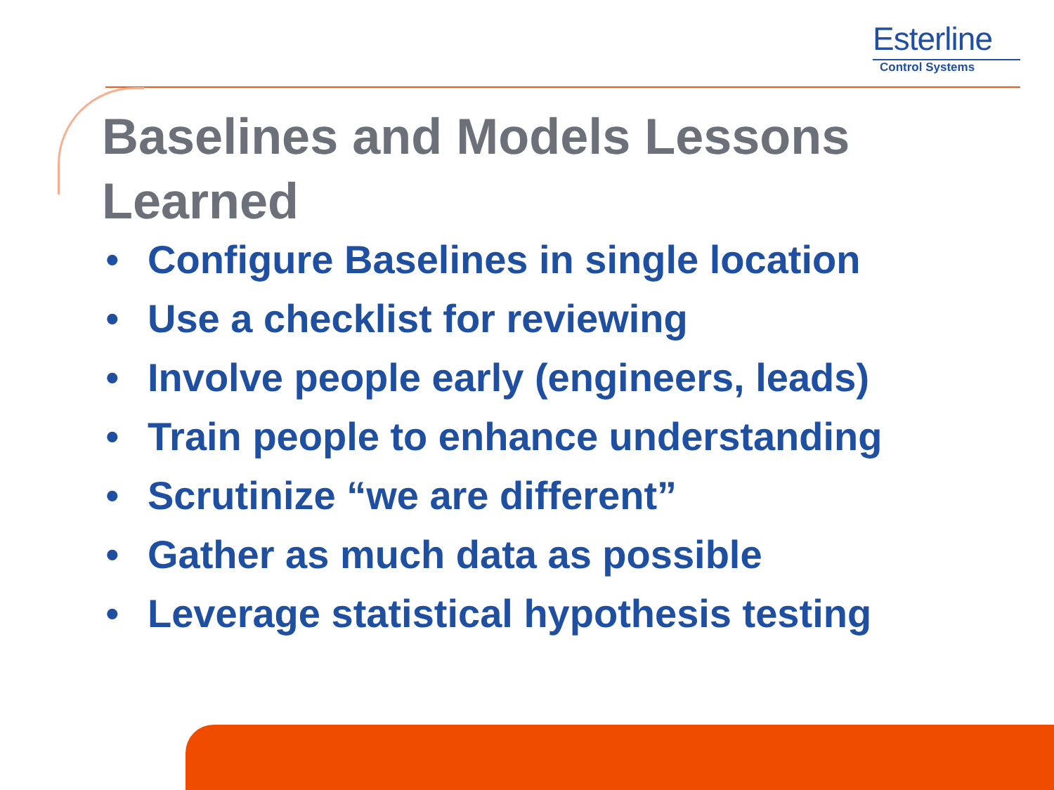Esterline
Control Systems
Baselines and Models Lessons Learned
• Configure Baselines in single location
• Use a checklist for reviewing
• Involve people early (engineers, leads)
• Train people to enhance understanding
• Scrutinize “we are different”
• Gather as much data as possible
• Leverage statistical hypothesis testing